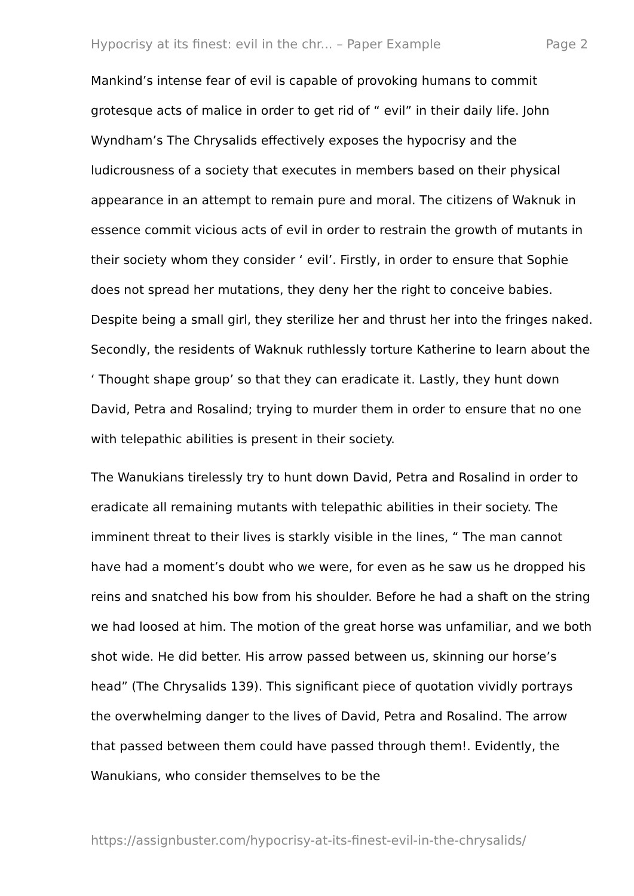Hypocrisy at its finest: evil in the chr... – Paper Example Page 2
Mankind’s intense fear of evil is capable of provoking humans to commit grotesque acts of malice in order to get rid of “ evil” in their daily life. John Wyndham’s The Chrysalids effectively exposes the hypocrisy and the ludicrousness of a society that executes in members based on their physical appearance in an attempt to remain pure and moral. The citizens of Waknuk in essence commit vicious acts of evil in order to restrain the growth of mutants in their society whom they consider ‘ evil’. Firstly, in order to ensure that Sophie does not spread her mutations, they deny her the right to conceive babies. Despite being a small girl, they sterilize her and thrust her into the fringes naked. Secondly, the residents of Waknuk ruthlessly torture Katherine to learn about the ‘ Thought shape group’ so that they can eradicate it. Lastly, they hunt down David, Petra and Rosalind; trying to murder them in order to ensure that no one with telepathic abilities is present in their society.
The Wanukians tirelessly try to hunt down David, Petra and Rosalind in order to eradicate all remaining mutants with telepathic abilities in their society. The imminent threat to their lives is starkly visible in the lines, “ The man cannot have had a moment’s doubt who we were, for even as he saw us he dropped his reins and snatched his bow from his shoulder. Before he had a shaft on the string we had loosed at him. The motion of the great horse was unfamiliar, and we both shot wide. He did better. His arrow passed between us, skinning our horse’s head” (The Chrysalids 139). This significant piece of quotation vividly portrays the overwhelming danger to the lives of David, Petra and Rosalind. The arrow that passed between them could have passed through them!. Evidently, the Wanukians, who consider themselves to be the
https://assignbuster.com/hypocrisy-at-its-finest-evil-in-the-chrysalids/